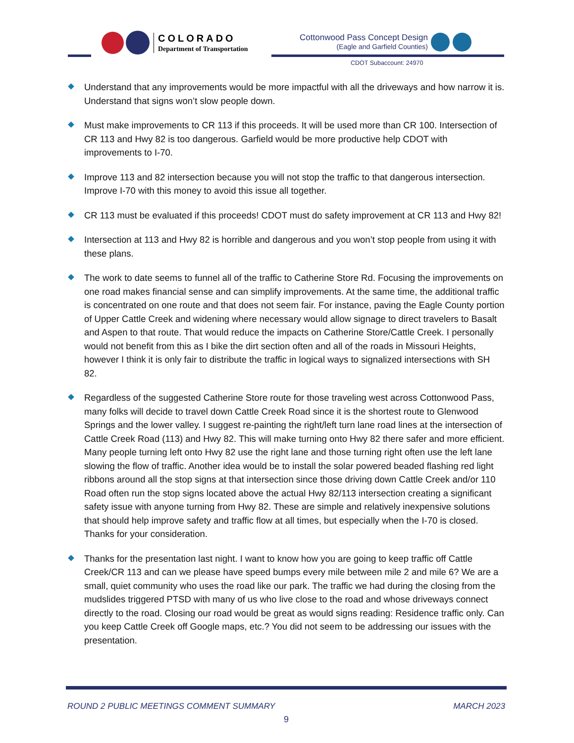COLORADO
Department of Transportation
Cottonwood Pass Concept Design
(Eagle and Garfield Counties)
CDOT Subaccount: 24970
Understand that any improvements would be more impactful with all the driveways and how narrow it is. Understand that signs won’t slow people down.
Must make improvements to CR 113 if this proceeds. It will be used more than CR 100. Intersection of CR 113 and Hwy 82 is too dangerous. Garfield would be more productive help CDOT with improvements to I-70.
Improve 113 and 82 intersection because you will not stop the traffic to that dangerous intersection. Improve I-70 with this money to avoid this issue all together.
CR 113 must be evaluated if this proceeds! CDOT must do safety improvement at CR 113 and Hwy 82!
Intersection at 113 and Hwy 82 is horrible and dangerous and you won’t stop people from using it with these plans.
The work to date seems to funnel all of the traffic to Catherine Store Rd. Focusing the improvements on one road makes financial sense and can simplify improvements. At the same time, the additional traffic is concentrated on one route and that does not seem fair. For instance, paving the Eagle County portion of Upper Cattle Creek and widening where necessary would allow signage to direct travelers to Basalt and Aspen to that route. That would reduce the impacts on Catherine Store/Cattle Creek. I personally would not benefit from this as I bike the dirt section often and all of the roads in Missouri Heights, however I think it is only fair to distribute the traffic in logical ways to signalized intersections with SH 82.
Regardless of the suggested Catherine Store route for those traveling west across Cottonwood Pass, many folks will decide to travel down Cattle Creek Road since it is the shortest route to Glenwood Springs and the lower valley. I suggest re-painting the right/left turn lane road lines at the intersection of Cattle Creek Road (113) and Hwy 82. This will make turning onto Hwy 82 there safer and more efficient. Many people turning left onto Hwy 82 use the right lane and those turning right often use the left lane slowing the flow of traffic. Another idea would be to install the solar powered beaded flashing red light ribbons around all the stop signs at that intersection since those driving down Cattle Creek and/or 110 Road often run the stop signs located above the actual Hwy 82/113 intersection creating a significant safety issue with anyone turning from Hwy 82. These are simple and relatively inexpensive solutions that should help improve safety and traffic flow at all times, but especially when the I-70 is closed. Thanks for your consideration.
Thanks for the presentation last night. I want to know how you are going to keep traffic off Cattle Creek/CR 113 and can we please have speed bumps every mile between mile 2 and mile 6? We are a small, quiet community who uses the road like our park. The traffic we had during the closing from the mudslides triggered PTSD with many of us who live close to the road and whose driveways connect directly to the road. Closing our road would be great as would signs reading: Residence traffic only. Can you keep Cattle Creek off Google maps, etc.? You did not seem to be addressing our issues with the presentation.
ROUND 2 PUBLIC MEETINGS COMMENT SUMMARY MARCH 2023
9